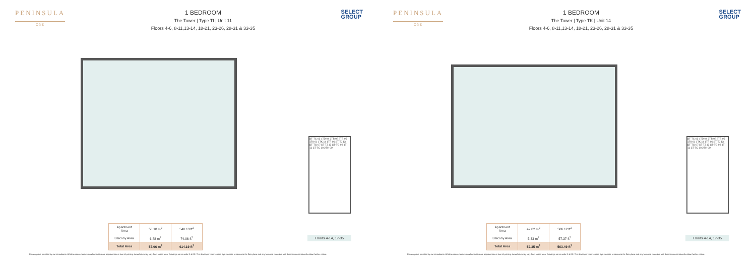PENINSULA
ONE
1 BEDROOM
The Tower | Type TI | Unit 11
Floors 4-6, 8-11,13-14, 18-21, 23-26, 28-31 & 33-35
SELECT
GROUP
ST-TC 03 1TD 04 2TB 02 2TE 05 1TA 01 1TK 14 1TF 06 ST-TJ 13 ST-TG 07 ST-TJ 12 ST-TG 08 1TI 11 ST-TC 10 2TH 09
| Apartment Area | 50.18 m<sup>2</sup> | 540.13 ft<sup>2</sup> |
| Balcony Area | 6.88 m<sup>2</sup> | 74.06 ft<sup>2</sup> |
| Total Area | 57.06 m<sup>2</sup> | 614.19 ft<sup>2</sup> |
Floors 4-14, 17-35
Drawings are provided by our consultants. All dimensions, features and amenities are approximate at time of printing. Actual size may vary from stated area. Drawings not to scale E & OE. The developer reserves the right to make revisions to the floor plans and any features, materials and dimensions mentioned without further notice.
PENINSULA
ONE
1 BEDROOM
The Tower | Type TK | Unit 14
Floors 4-6, 8-11,13-14, 18-21, 23-26, 28-31 & 33-35
SELECT
GROUP
ST-TC 03 1TD 04 2TB 02 2TE 05 1TA 01 1TK 14 1TF 06 ST-TJ 13 ST-TG 07 ST-TJ 12 ST-TG 08 1TI 11 ST-TC 10 2TH 09
| Apartment Area | 47.02 m<sup>2</sup> | 506.12 ft<sup>2</sup> |
| Balcony Area | 5.33 m<sup>2</sup> | 57.37 ft<sup>2</sup> |
| Total Area | 52.35 m<sup>2</sup> | 563.49 ft<sup>2</sup> |
Floors 4-14, 17-35
Drawings are provided by our consultants. All dimensions, features and amenities are approximate at time of printing. Actual size may vary from stated area. Drawings not to scale E & OE. The developer reserves the right to make revisions to the floor plans and any features, materials and dimensions mentioned without further notice.